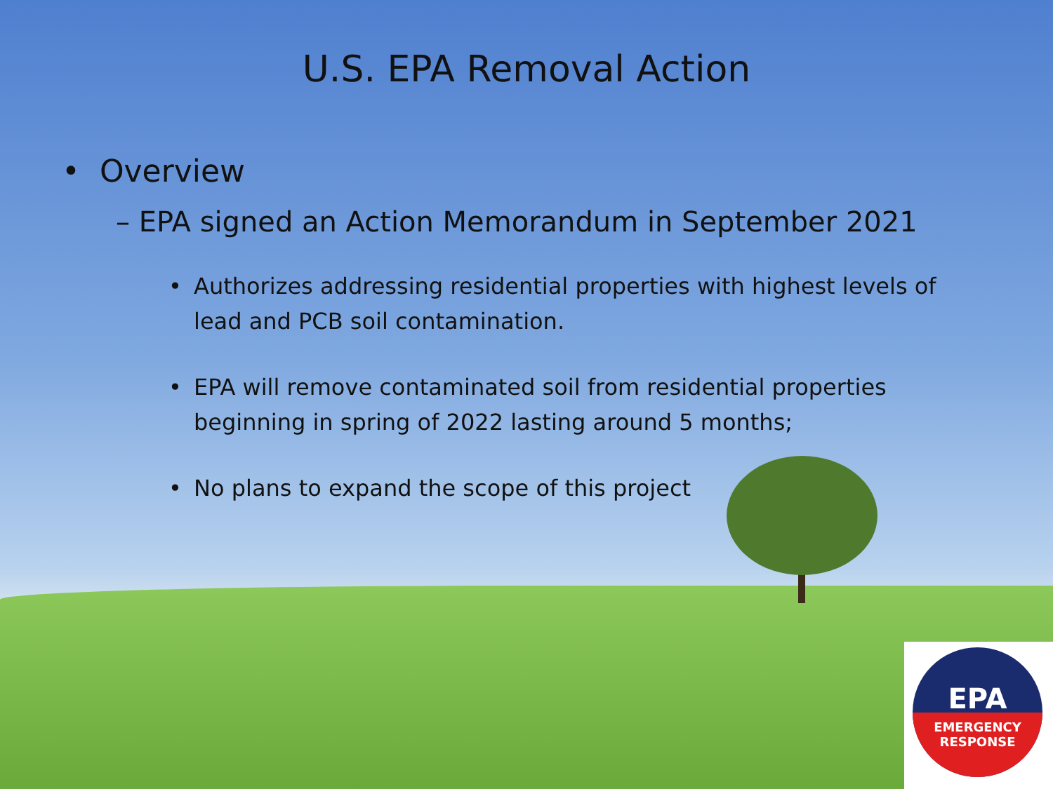U.S. EPA Removal Action
• Overview
– EPA signed an Action Memorandum in September 2021
• Authorizes addressing residential properties with highest levels of lead and PCB soil contamination.
• EPA will remove contaminated soil from residential properties beginning in spring of 2022 lasting around 5 months;
• No plans to expand the scope of this project
EPA
EMERGENCY
RESPONSE